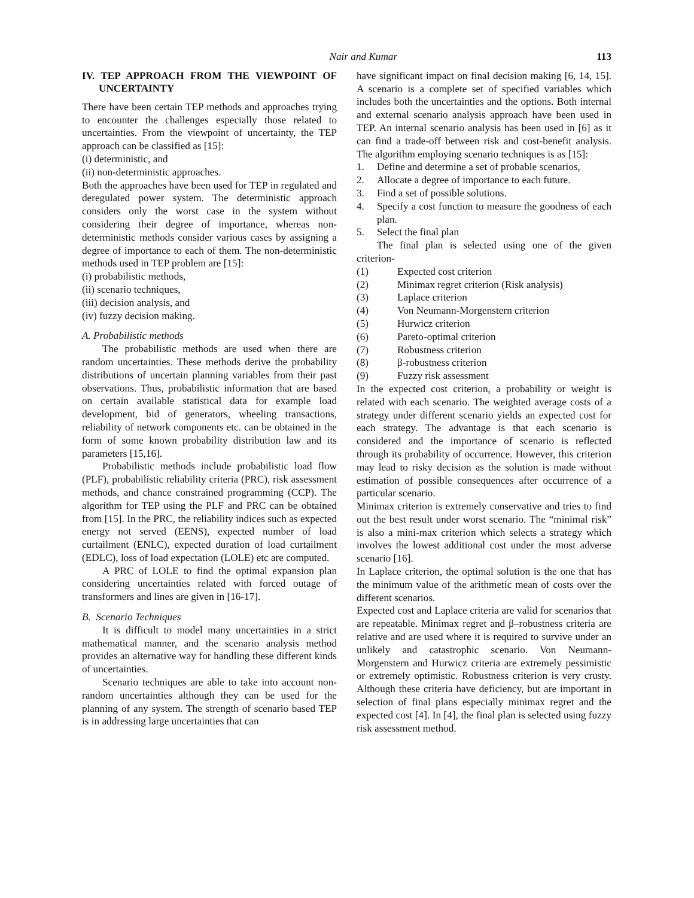Nair and Kumar 113
IV. TEP APPROACH FROM THE VIEWPOINT OF UNCERTAINTY
There have been certain TEP methods and approaches trying to encounter the challenges especially those related to uncertainties. From the viewpoint of uncertainty, the TEP approach can be classified as [15]:
(i) deterministic, and
(ii) non-deterministic approaches.
Both the approaches have been used for TEP in regulated and deregulated power system. The deterministic approach considers only the worst case in the system without considering their degree of importance, whereas non-deterministic methods consider various cases by assigning a degree of importance to each of them. The non-deterministic methods used in TEP problem are [15]:
(i) probabilistic methods,
(ii) scenario techniques,
(iii) decision analysis, and
(iv) fuzzy decision making.
A. Probabilistic methods
The probabilistic methods are used when there are random uncertainties. These methods derive the probability distributions of uncertain planning variables from their past observations. Thus, probabilistic information that are based on certain available statistical data for example load development, bid of generators, wheeling transactions, reliability of network components etc. can be obtained in the form of some known probability distribution law and its parameters [15,16].
Probabilistic methods include probabilistic load flow (PLF), probabilistic reliability criteria (PRC), risk assessment methods, and chance constrained programming (CCP). The algorithm for TEP using the PLF and PRC can be obtained from [15]. In the PRC, the reliability indices such as expected energy not served (EENS), expected number of load curtailment (ENLC), expected duration of load curtailment (EDLC), loss of load expectation (LOLE) etc are computed.
A PRC of LOLE to find the optimal expansion plan considering uncertainties related with forced outage of transformers and lines are given in [16-17].
B. Scenario Techniques
It is difficult to model many uncertainties in a strict mathematical manner, and the scenario analysis method provides an alternative way for handling these different kinds of uncertainties.
Scenario techniques are able to take into account non-random uncertainties although they can be used for the planning of any system. The strength of scenario based TEP is in addressing large uncertainties that can
have significant impact on final decision making [6, 14, 15]. A scenario is a complete set of specified variables which includes both the uncertainties and the options. Both internal and external scenario analysis approach have been used in TEP. An internal scenario analysis has been used in [6] as it can find a trade-off between risk and cost-benefit analysis. The algorithm employing scenario techniques is as [15]:
1. Define and determine a set of probable scenarios,
2. Allocate a degree of importance to each future.
3. Find a set of possible solutions.
4. Specify a cost function to measure the goodness of each plan.
5. Select the final plan
The final plan is selected using one of the given criterion-
(1) Expected cost criterion
(2) Minimax regret criterion (Risk analysis)
(3) Laplace criterion
(4) Von Neumann-Morgenstern criterion
(5) Hurwicz criterion
(6) Pareto-optimal criterion
(7) Robustness criterion
(8) β-robustness criterion
(9) Fuzzy risk assessment
In the expected cost criterion, a probability or weight is related with each scenario. The weighted average costs of a strategy under different scenario yields an expected cost for each strategy. The advantage is that each scenario is considered and the importance of scenario is reflected through its probability of occurrence. However, this criterion may lead to risky decision as the solution is made without estimation of possible consequences after occurrence of a particular scenario.
Minimax criterion is extremely conservative and tries to find out the best result under worst scenario. The “minimal risk” is also a mini-max criterion which selects a strategy which involves the lowest additional cost under the most adverse scenario [16].
In Laplace criterion, the optimal solution is the one that has the minimum value of the arithmetic mean of costs over the different scenarios.
Expected cost and Laplace criteria are valid for scenarios that are repeatable. Minimax regret and β–robustness criteria are relative and are used where it is required to survive under an unlikely and catastrophic scenario. Von Neumann-Morgenstern and Hurwicz criteria are extremely pessimistic or extremely optimistic. Robustness criterion is very crusty. Although these criteria have deficiency, but are important in selection of final plans especially minimax regret and the expected cost [4]. In [4], the final plan is selected using fuzzy risk assessment method.